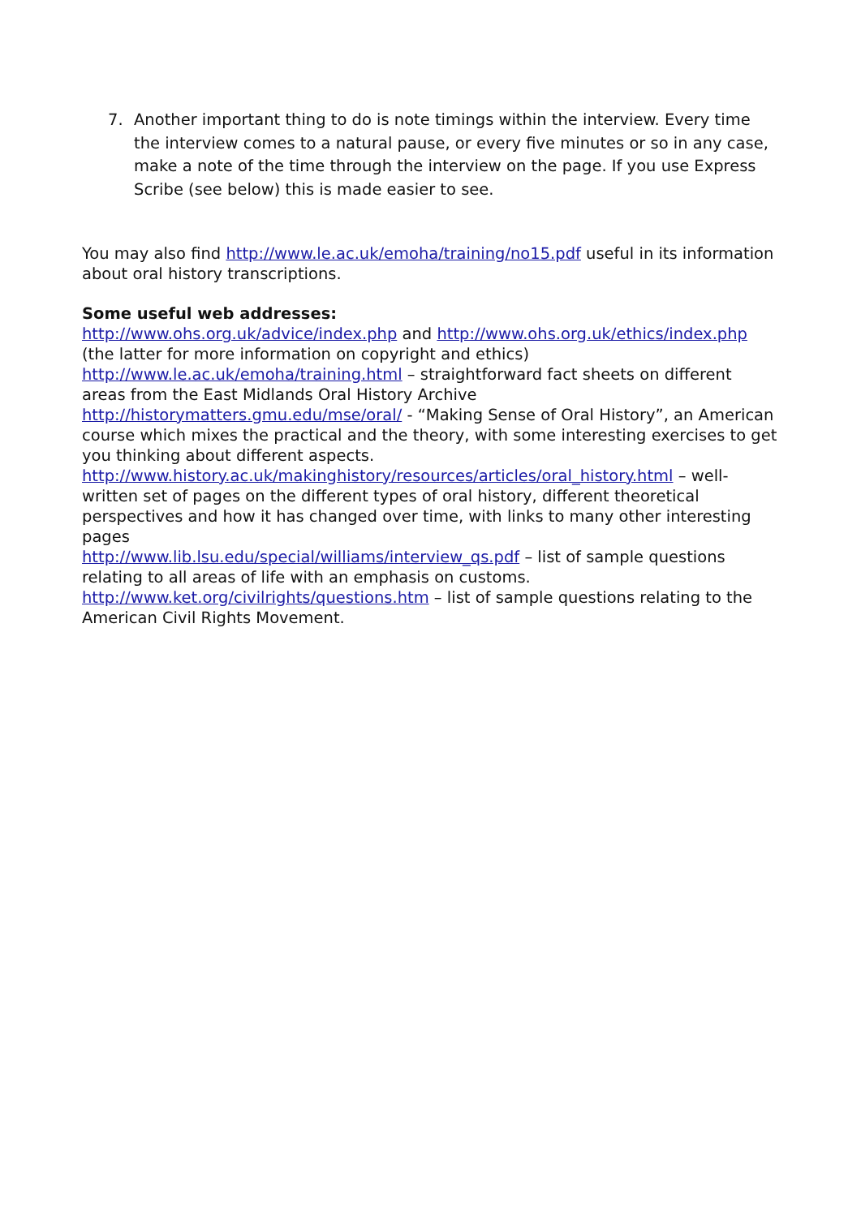7. Another important thing to do is note timings within the interview. Every time the interview comes to a natural pause, or every five minutes or so in any case, make a note of the time through the interview on the page. If you use Express Scribe (see below) this is made easier to see.
You may also find http://www.le.ac.uk/emoha/training/no15.pdf useful in its information about oral history transcriptions.
Some useful web addresses:
http://www.ohs.org.uk/advice/index.php and http://www.ohs.org.uk/ethics/index.php (the latter for more information on copyright and ethics)
http://www.le.ac.uk/emoha/training.html – straightforward fact sheets on different areas from the East Midlands Oral History Archive
http://historymatters.gmu.edu/mse/oral/ - “Making Sense of Oral History”, an American course which mixes the practical and the theory, with some interesting exercises to get you thinking about different aspects.
http://www.history.ac.uk/makinghistory/resources/articles/oral_history.html – well-written set of pages on the different types of oral history, different theoretical perspectives and how it has changed over time, with links to many other interesting pages
http://www.lib.lsu.edu/special/williams/interview_qs.pdf – list of sample questions relating to all areas of life with an emphasis on customs.
http://www.ket.org/civilrights/questions.htm – list of sample questions relating to the American Civil Rights Movement.